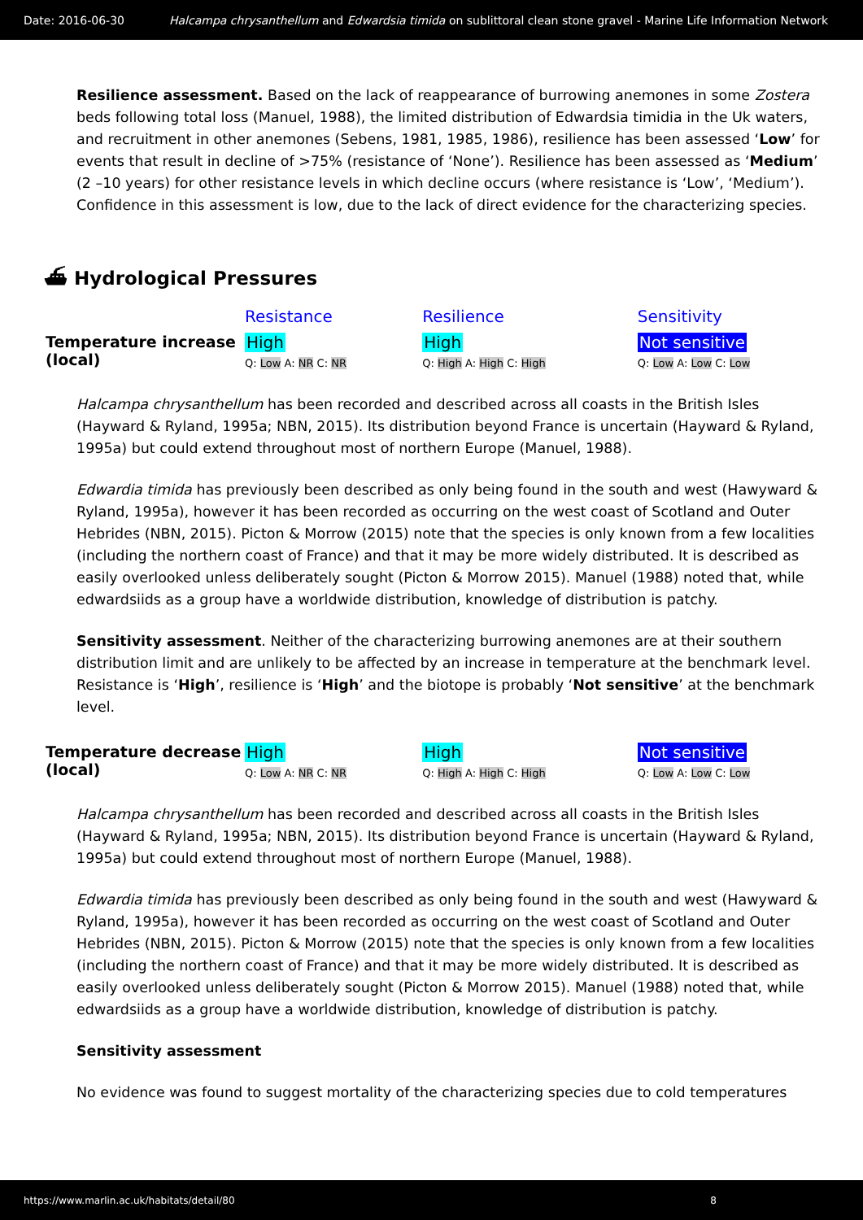Date: 2016-06-30 Halcampa chrysanthellum and Edwardsia timida on sublittoral clean stone gravel - Marine Life Information Network
Resilience assessment. Based on the lack of reappearance of burrowing anemones in some Zostera beds following total loss (Manuel, 1988), the limited distribution of Edwardsia timidia in the Uk waters, and recruitment in other anemones (Sebens, 1981, 1985, 1986), resilience has been assessed ‘Low’ for events that result in decline of >75% (resistance of ‘None’). Resilience has been assessed as ‘Medium’ (2 –10 years) for other resistance levels in which decline occurs (where resistance is ‘Low’, ‘Medium’). Confidence in this assessment is low, due to the lack of direct evidence for the characterizing species.
⛴ Hydrological Pressures
| | Resistance | Resilience | Sensitivity |
| Temperature increase (local) | High Q: Low A: NR C: NR | High Q: High A: High C: High | Not sensitive Q: Low A: Low C: Low |
Halcampa chrysanthellum has been recorded and described across all coasts in the British Isles (Hayward & Ryland, 1995a; NBN, 2015). Its distribution beyond France is uncertain (Hayward & Ryland, 1995a) but could extend throughout most of northern Europe (Manuel, 1988).
Edwardia timida has previously been described as only being found in the south and west (Hawyward & Ryland, 1995a), however it has been recorded as occurring on the west coast of Scotland and Outer Hebrides (NBN, 2015). Picton & Morrow (2015) note that the species is only known from a few localities (including the northern coast of France) and that it may be more widely distributed. It is described as easily overlooked unless deliberately sought (Picton & Morrow 2015). Manuel (1988) noted that, while edwardsiids as a group have a worldwide distribution, knowledge of distribution is patchy.
Sensitivity assessment. Neither of the characterizing burrowing anemones are at their southern distribution limit and are unlikely to be affected by an increase in temperature at the benchmark level. Resistance is ‘High’, resilience is ‘High’ and the biotope is probably ‘Not sensitive’ at the benchmark level.
| Temperature decrease (local) | High Q: Low A: NR C: NR | High Q: High A: High C: High | Not sensitive Q: Low A: Low C: Low |
Halcampa chrysanthellum has been recorded and described across all coasts in the British Isles (Hayward & Ryland, 1995a; NBN, 2015). Its distribution beyond France is uncertain (Hayward & Ryland, 1995a) but could extend throughout most of northern Europe (Manuel, 1988).
Edwardia timida has previously been described as only being found in the south and west (Hawyward & Ryland, 1995a), however it has been recorded as occurring on the west coast of Scotland and Outer Hebrides (NBN, 2015). Picton & Morrow (2015) note that the species is only known from a few localities (including the northern coast of France) and that it may be more widely distributed. It is described as easily overlooked unless deliberately sought (Picton & Morrow 2015). Manuel (1988) noted that, while edwardsiids as a group have a worldwide distribution, knowledge of distribution is patchy.
Sensitivity assessment
No evidence was found to suggest mortality of the characterizing species due to cold temperatures
https://www.marlin.ac.uk/habitats/detail/80 8